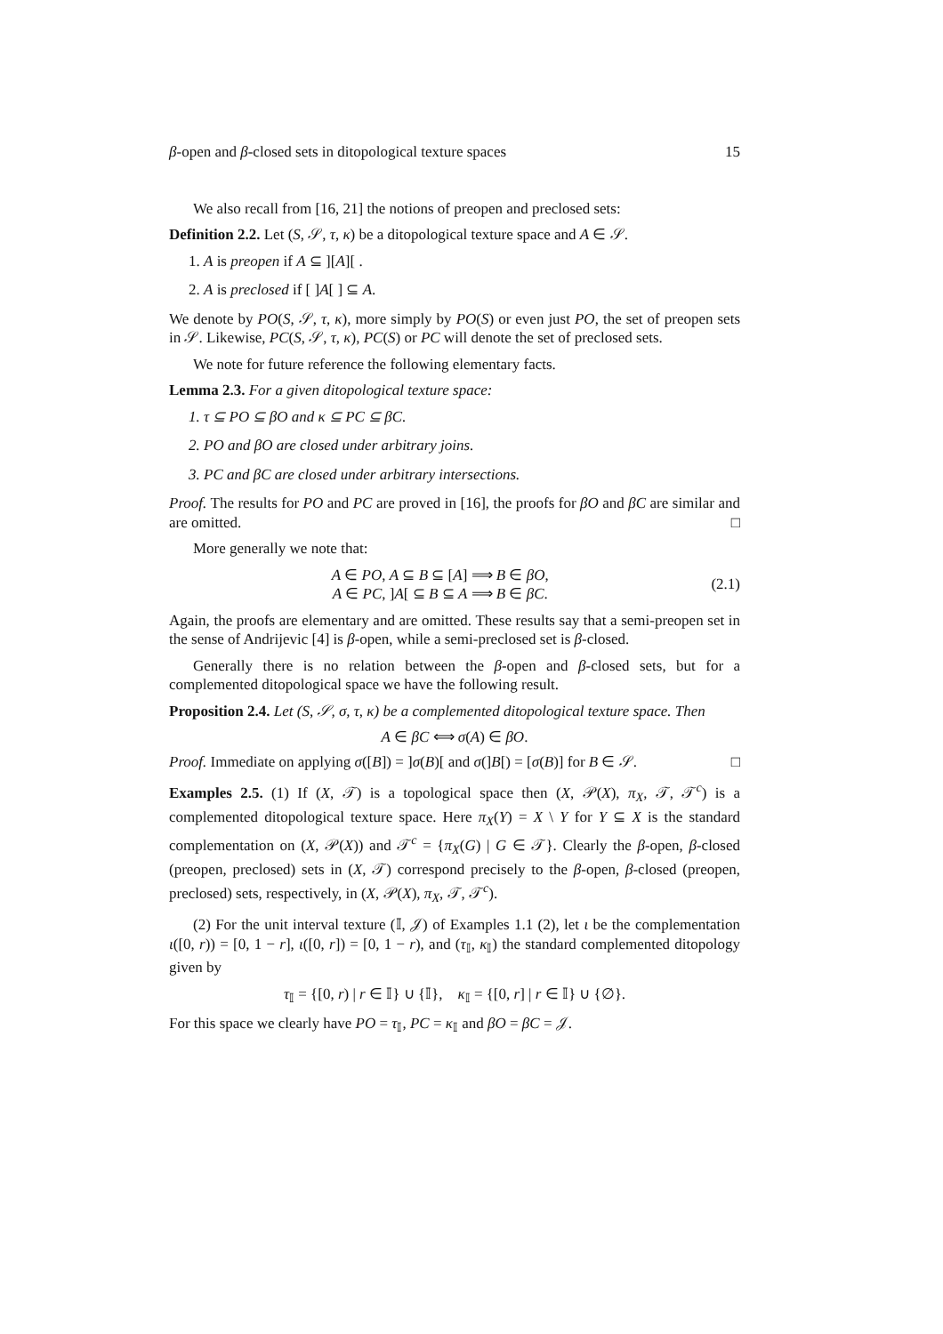β-open and β-closed sets in ditopological texture spaces 15
We also recall from [16, 21] the notions of preopen and preclosed sets:
Definition 2.2. Let (S, 𝒮, τ, κ) be a ditopological texture space and A ∈ 𝒮.
1. A is preopen if A ⊆ ][A][ .
2. A is preclosed if [ ]A[ ] ⊆ A.
We denote by PO(S, 𝒮, τ, κ), more simply by PO(S) or even just PO, the set of preopen sets in 𝒮. Likewise, PC(S, 𝒮, τ, κ), PC(S) or PC will denote the set of preclosed sets.
We note for future reference the following elementary facts.
Lemma 2.3. For a given ditopological texture space:
1. τ ⊆ PO ⊆ βO and κ ⊆ PC ⊆ βC.
2. PO and βO are closed under arbitrary joins.
3. PC and βC are closed under arbitrary intersections.
Proof. The results for PO and PC are proved in [16], the proofs for βO and βC are similar and are omitted. □
More generally we note that:
A ∈ PO, A ⊆ B ⊆ [A] ⟹ B ∈ βO,
A ∈ PC, ]A[ ⊆ B ⊆ A ⟹ B ∈ βC.
(2.1)
Again, the proofs are elementary and are omitted. These results say that a semi-preopen set in the sense of Andrijevic [4] is β-open, while a semi-preclosed set is β-closed.
Generally there is no relation between the β-open and β-closed sets, but for a complemented ditopological space we have the following result.
Proposition 2.4. Let (S, 𝒮, σ, τ, κ) be a complemented ditopological texture space. Then
A ∈ βC ⟺ σ(A) ∈ βO.
Proof. Immediate on applying σ([B]) = ]σ(B)[ and σ(]B[) = [σ(B)] for B ∈ 𝒮. □
Examples 2.5. (1) If (X, 𝒯) is a topological space then (X, 𝒫(X), π<sub>X</sub>, 𝒯, 𝒯<sup>c</sup>) is a complemented ditopological texture space. Here π<sub>X</sub>(Y) = X \ Y for Y ⊆ X is the standard complementation on (X, 𝒫(X)) and 𝒯<sup>c</sup> = {π<sub>X</sub>(G) | G ∈ 𝒯}. Clearly the β-open, β-closed (preopen, preclosed) sets in (X, 𝒯) correspond precisely to the β-open, β-closed (preopen, preclosed) sets, respectively, in (X, 𝒫(X), π<sub>X</sub>, 𝒯, 𝒯<sup>c</sup>).
(2) For the unit interval texture (𝕀, 𝒥) of Examples 1.1 (2), let ι be the complementation ι([0, r)) = [0, 1 − r], ι([0, r]) = [0, 1 − r), and (τ<sub>𝕀</sub>, κ<sub>𝕀</sub>) the standard complemented ditopology given by
τ<sub>𝕀</sub> = {[0, r) | r ∈ 𝕀} ∪ {𝕀}, κ<sub>𝕀</sub> = {[0, r] | r ∈ 𝕀} ∪ {∅}.
For this space we clearly have PO = τ<sub>𝕀</sub>, PC = κ<sub>𝕀</sub> and βO = βC = 𝒥.